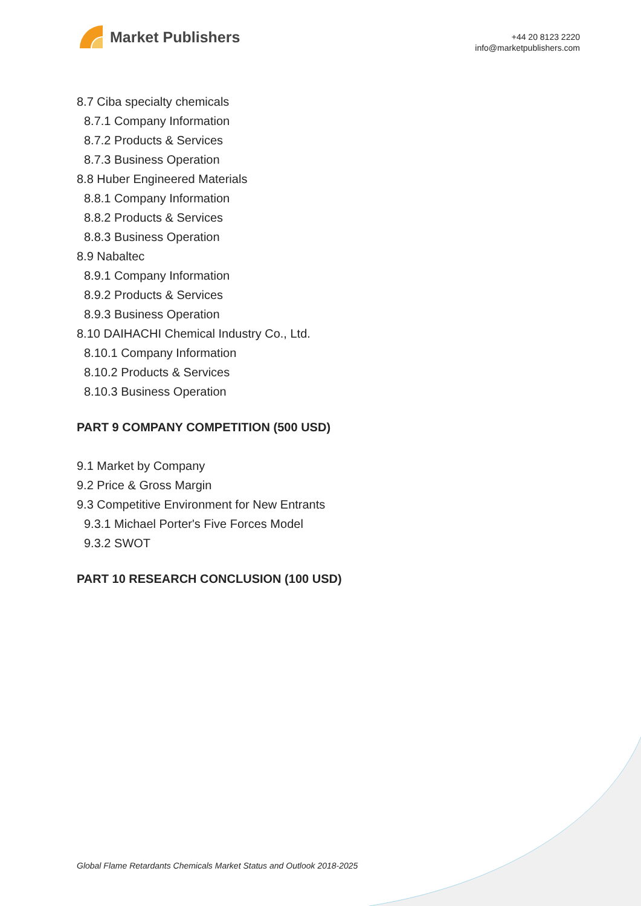Market Publishers
+44 20 8123 2220
info@marketpublishers.com
8.7 Ciba specialty chemicals
8.7.1 Company Information
8.7.2 Products & Services
8.7.3 Business Operation
8.8 Huber Engineered Materials
8.8.1 Company Information
8.8.2 Products & Services
8.8.3 Business Operation
8.9 Nabaltec
8.9.1 Company Information
8.9.2 Products & Services
8.9.3 Business Operation
8.10 DAIHACHI Chemical Industry Co., Ltd.
8.10.1 Company Information
8.10.2 Products & Services
8.10.3 Business Operation
PART 9 COMPANY COMPETITION (500 USD)
9.1 Market by Company
9.2 Price & Gross Margin
9.3 Competitive Environment for New Entrants
9.3.1 Michael Porter's Five Forces Model
9.3.2 SWOT
PART 10 RESEARCH CONCLUSION (100 USD)
Global Flame Retardants Chemicals Market Status and Outlook 2018-2025